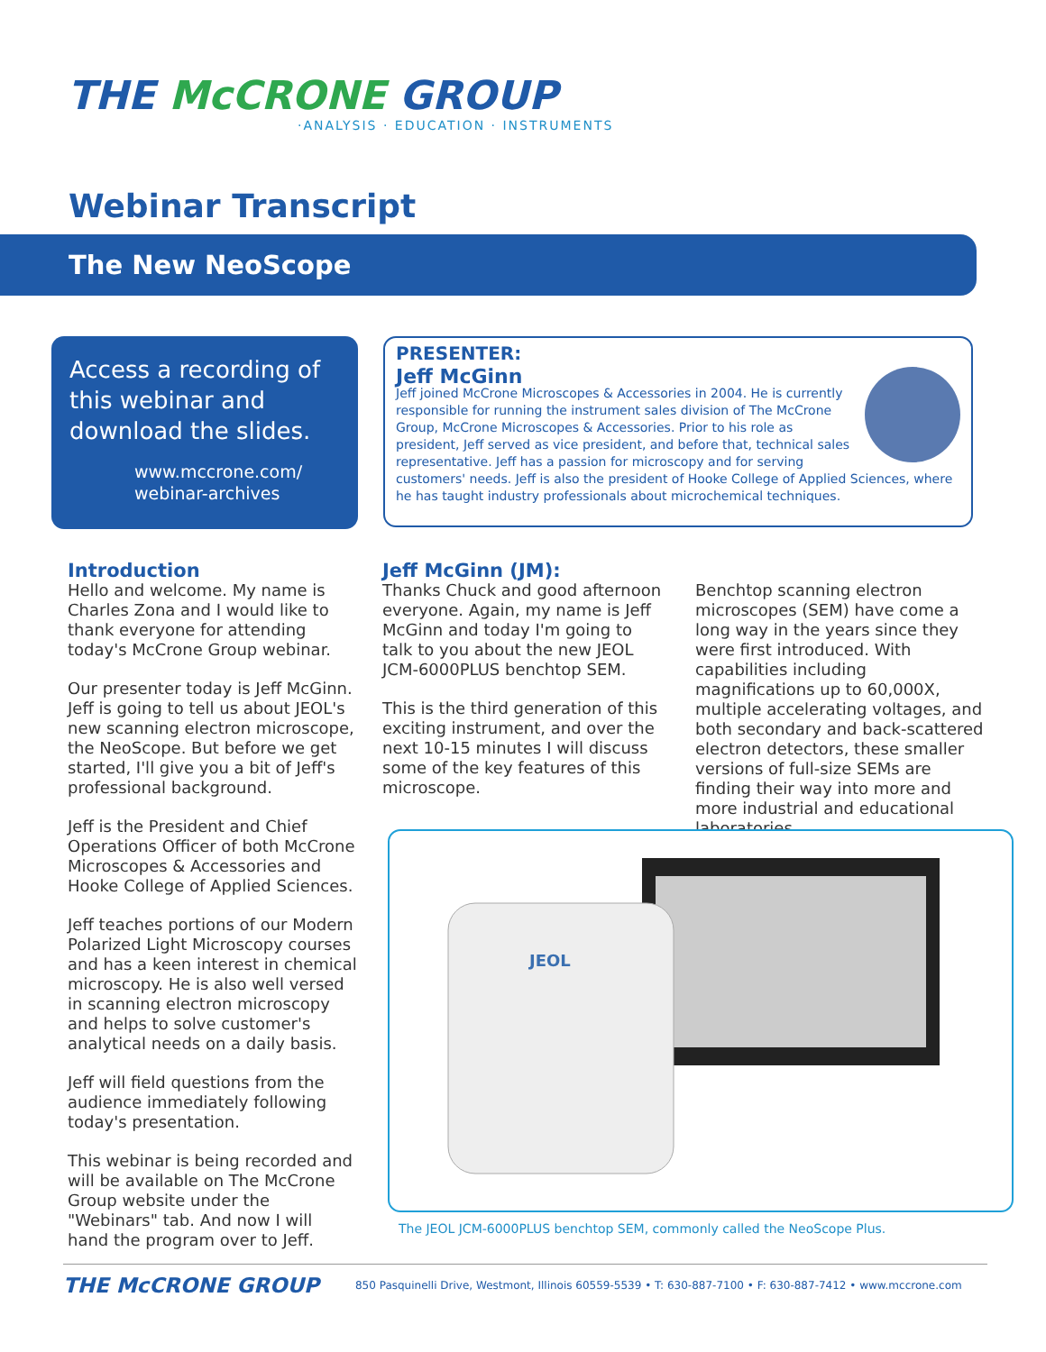THE McCRONE GROUP
·ANALYSIS · EDUCATION · INSTRUMENTS
Webinar Transcript
The New NeoScope
Access a recording of this webinar and download the slides.
www.mccrone.com/
webinar-archives
PRESENTER:
Jeff McGinn
Jeff joined McCrone Microscopes & Accessories in 2004. He is currently responsible for running the instrument sales division of The McCrone Group, McCrone Microscopes & Accessories. Prior to his role as president, Jeff served as vice president, and before that, technical sales representative. Jeff has a passion for microscopy and for serving customers' needs. Jeff is also the president of Hooke College of Applied Sciences, where he has taught industry professionals about microchemical techniques.
Introduction
Hello and welcome. My name is Charles Zona and I would like to thank everyone for attending today's McCrone Group webinar.
Our presenter today is Jeff McGinn. Jeff is going to tell us about JEOL's new scanning electron microscope, the NeoScope. But before we get started, I'll give you a bit of Jeff's professional background.
Jeff is the President and Chief Operations Officer of both McCrone Microscopes & Accessories and Hooke College of Applied Sciences.
Jeff teaches portions of our Modern Polarized Light Microscopy courses and has a keen interest in chemical microscopy. He is also well versed in scanning electron microscopy and helps to solve customer's analytical needs on a daily basis.
Jeff will field questions from the audience immediately following today's presentation.
This webinar is being recorded and will be available on The McCrone Group website under the "Webinars" tab. And now I will hand the program over to Jeff.
Jeff McGinn (JM):
Thanks Chuck and good afternoon everyone. Again, my name is Jeff McGinn and today I'm going to talk to you about the new JEOL JCM-6000PLUS benchtop SEM.
This is the third generation of this exciting instrument, and over the next 10-15 minutes I will discuss some of the key features of this microscope.
Benchtop scanning electron microscopes (SEM) have come a long way in the years since they were first introduced. With capabilities including magnifications up to 60,000X, multiple accelerating voltages, and both secondary and back-scattered electron detectors, these smaller versions of full-size SEMs are finding their way into more and more industrial and educational laboratories.
JEOL
The JEOL JCM-6000PLUS benchtop SEM, commonly called the NeoScope Plus.
THE McCRONE GROUP 850 Pasquinelli Drive, Westmont, Illinois 60559-5539 • T: 630-887-7100 • F: 630-887-7412 • www.mccrone.com